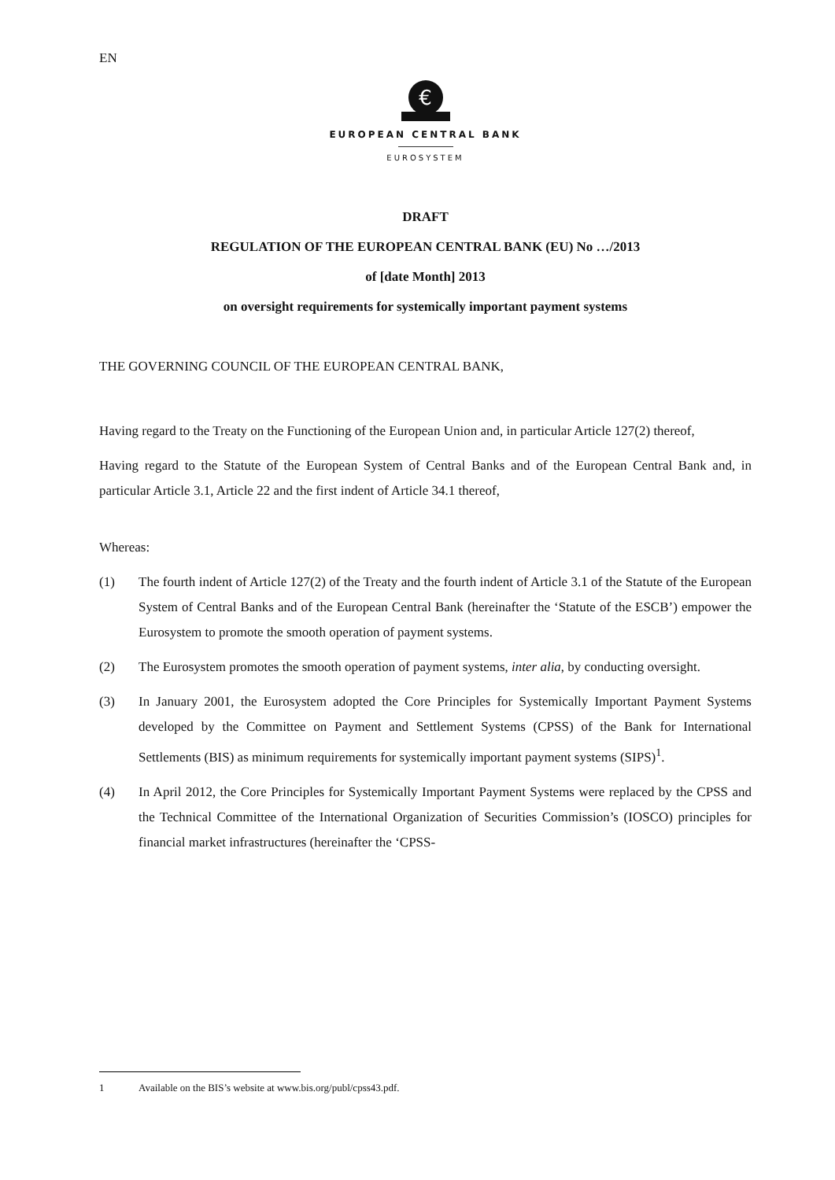EN
€
EUROPEAN CENTRAL BANK
EUROSYSTEM
DRAFT
REGULATION OF THE EUROPEAN CENTRAL BANK (EU) No …/2013
of [date Month] 2013
on oversight requirements for systemically important payment systems
THE GOVERNING COUNCIL OF THE EUROPEAN CENTRAL BANK,
Having regard to the Treaty on the Functioning of the European Union and, in particular Article 127(2) thereof,
Having regard to the Statute of the European System of Central Banks and of the European Central Bank and, in particular Article 3.1, Article 22 and the first indent of Article 34.1 thereof,
Whereas:
(1) The fourth indent of Article 127(2) of the Treaty and the fourth indent of Article 3.1 of the Statute of the European System of Central Banks and of the European Central Bank (hereinafter the ‘Statute of the ESCB’) empower the Eurosystem to promote the smooth operation of payment systems.
(2) The Eurosystem promotes the smooth operation of payment systems, inter alia, by conducting oversight.
(3) In January 2001, the Eurosystem adopted the Core Principles for Systemically Important Payment Systems developed by the Committee on Payment and Settlement Systems (CPSS) of the Bank for International Settlements (BIS) as minimum requirements for systemically important payment systems (SIPS)<sup>1</sup>.
(4) In April 2012, the Core Principles for Systemically Important Payment Systems were replaced by the CPSS and the Technical Committee of the International Organization of Securities Commission’s (IOSCO) principles for financial market infrastructures (hereinafter the ‘CPSS-
1 Available on the BIS’s website at www.bis.org/publ/cpss43.pdf.